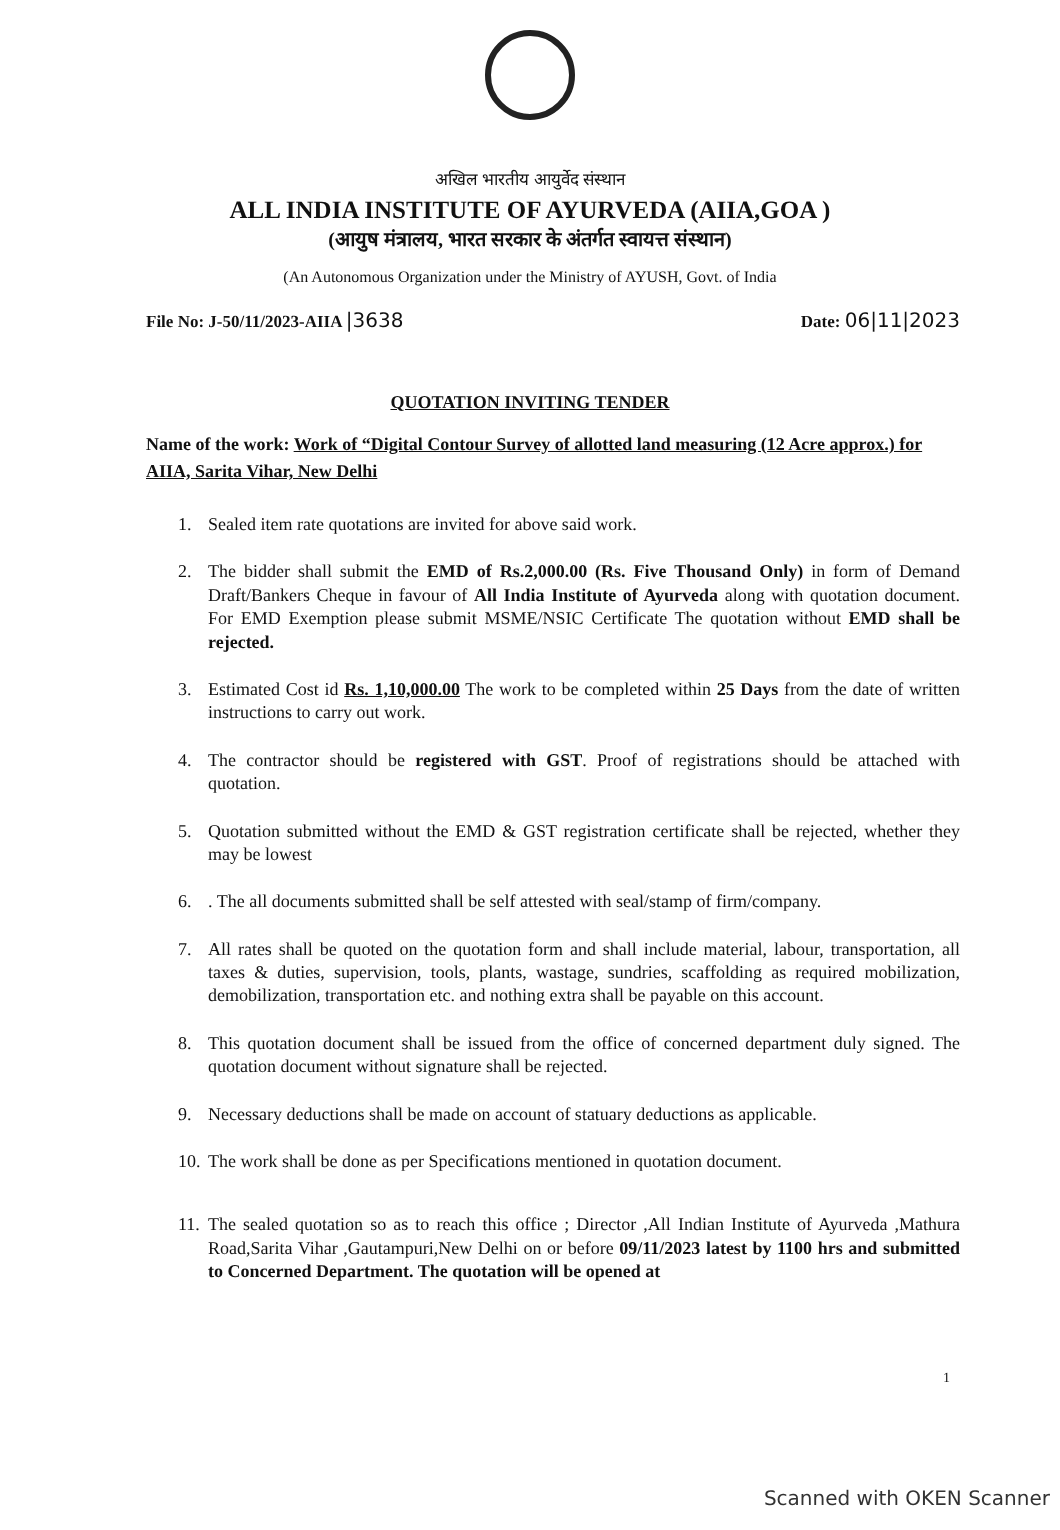अखिल भारतीय आयुर्वेद संस्थान
ALL INDIA INSTITUTE OF AYURVEDA (AIIA,GOA )
(आयुष मंत्रालय, भारत सरकार के अंतर्गत स्वायत्त संस्थान)
(An Autonomous Organization under the Ministry of AYUSH, Govt. of India
File No: J-50/11/2023-AIIA |3638
Date: 06|11|2023
QUOTATION INVITING TENDER
Name of the work: Work of “Digital Contour Survey of allotted land measuring (12 Acre approx.) for AIIA, Sarita Vihar, New Delhi
1. Sealed item rate quotations are invited for above said work.
2. The bidder shall submit the EMD of Rs.2,000.00 (Rs. Five Thousand Only) in form of Demand Draft/Bankers Cheque in favour of All India Institute of Ayurveda along with quotation document. For EMD Exemption please submit MSME/NSIC Certificate The quotation without EMD shall be rejected.
3. Estimated Cost id Rs. 1,10,000.00 The work to be completed within 25 Days from the date of written instructions to carry out work.
4. The contractor should be registered with GST. Proof of registrations should be attached with quotation.
5. Quotation submitted without the EMD & GST registration certificate shall be rejected, whether they may be lowest
6.. The all documents submitted shall be self attested with seal/stamp of firm/company.
7. All rates shall be quoted on the quotation form and shall include material, labour, transportation, all taxes & duties, supervision, tools, plants, wastage, sundries, scaffolding as required mobilization, demobilization, transportation etc. and nothing extra shall be payable on this account.
8. This quotation document shall be issued from the office of concerned department duly signed. The quotation document without signature shall be rejected.
9. Necessary deductions shall be made on account of statuary deductions as applicable.
10. The work shall be done as per Specifications mentioned in quotation document.
11. The sealed quotation so as to reach this office ; Director ,All Indian Institute of Ayurveda ,Mathura Road,Sarita Vihar ,Gautampuri,New Delhi on or before 09/11/2023 latest by 1100 hrs and submitted to Concerned Department. The quotation will be opened at
1
Scanned with OKEN Scanner